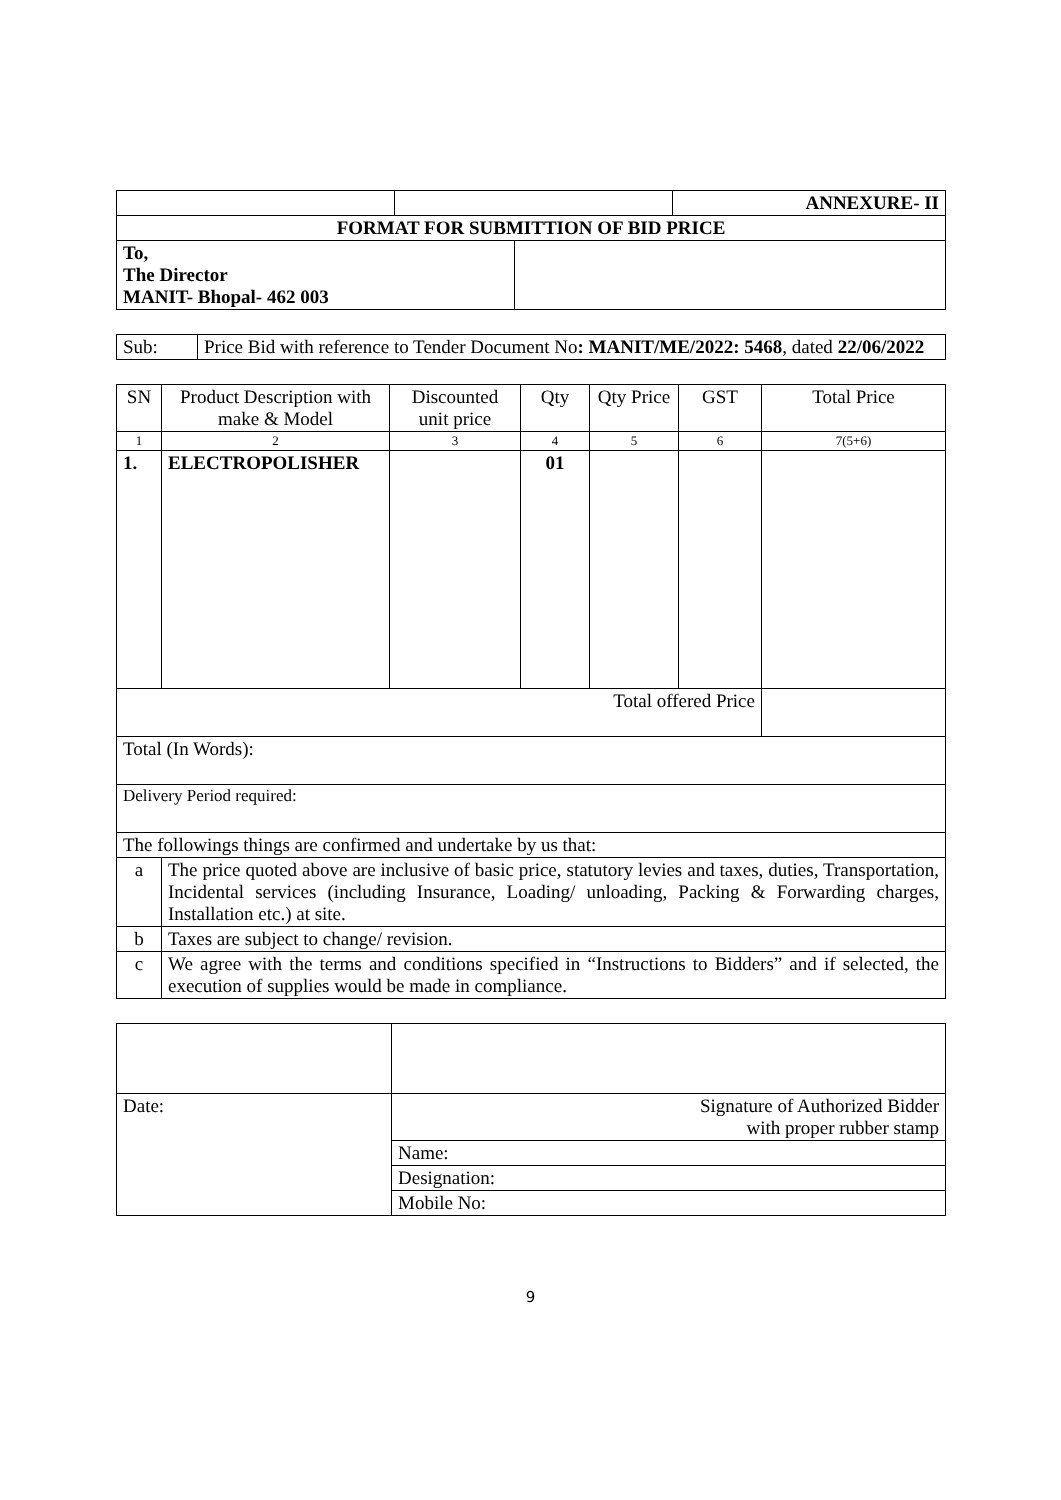| | | ANNEXURE- II |
| FORMAT FOR SUBMITTION OF BID PRICE | | |
| To, The Director MANIT- Bhopal- 462 003 | |
| Sub: | Price Bid with reference to Tender Document No : MANIT/ME/2022: 5468 , dated 22/06/2022 |
| SN | Product Description with make & Model | Discounted unit price | Qty | Qty Price | GST | Total Price |
| 1 | 2 | 3 | 4 | 5 | 6 | 7(5+6) |
| 1. | ELECTROPOLISHER | | 01 | | | |
| Total offered Price | | | | | | |
| Total (In Words): | | | | | | |
| Delivery Period required: | | | | | | |
| The followings things are confirmed and undertake by us that: | | | | | | |
| a | The price quoted above are inclusive of basic price, statutory levies and taxes, duties, Transportation, Incidental services (including Insurance, Loading/ unloading, Packing & Forwarding charges, Installation etc.) at site. | | | | | |
| b | Taxes are subject to change/ revision. | | | | | |
| c | We agree with the terms and conditions specified in “Instructions to Bidders” and if selected, the execution of supplies would be made in compliance. | | | | | |
| Date: | Signature of Authorized Bidder with proper rubber stamp |
| | Name: |
| | Designation: |
| | Mobile No: |
9